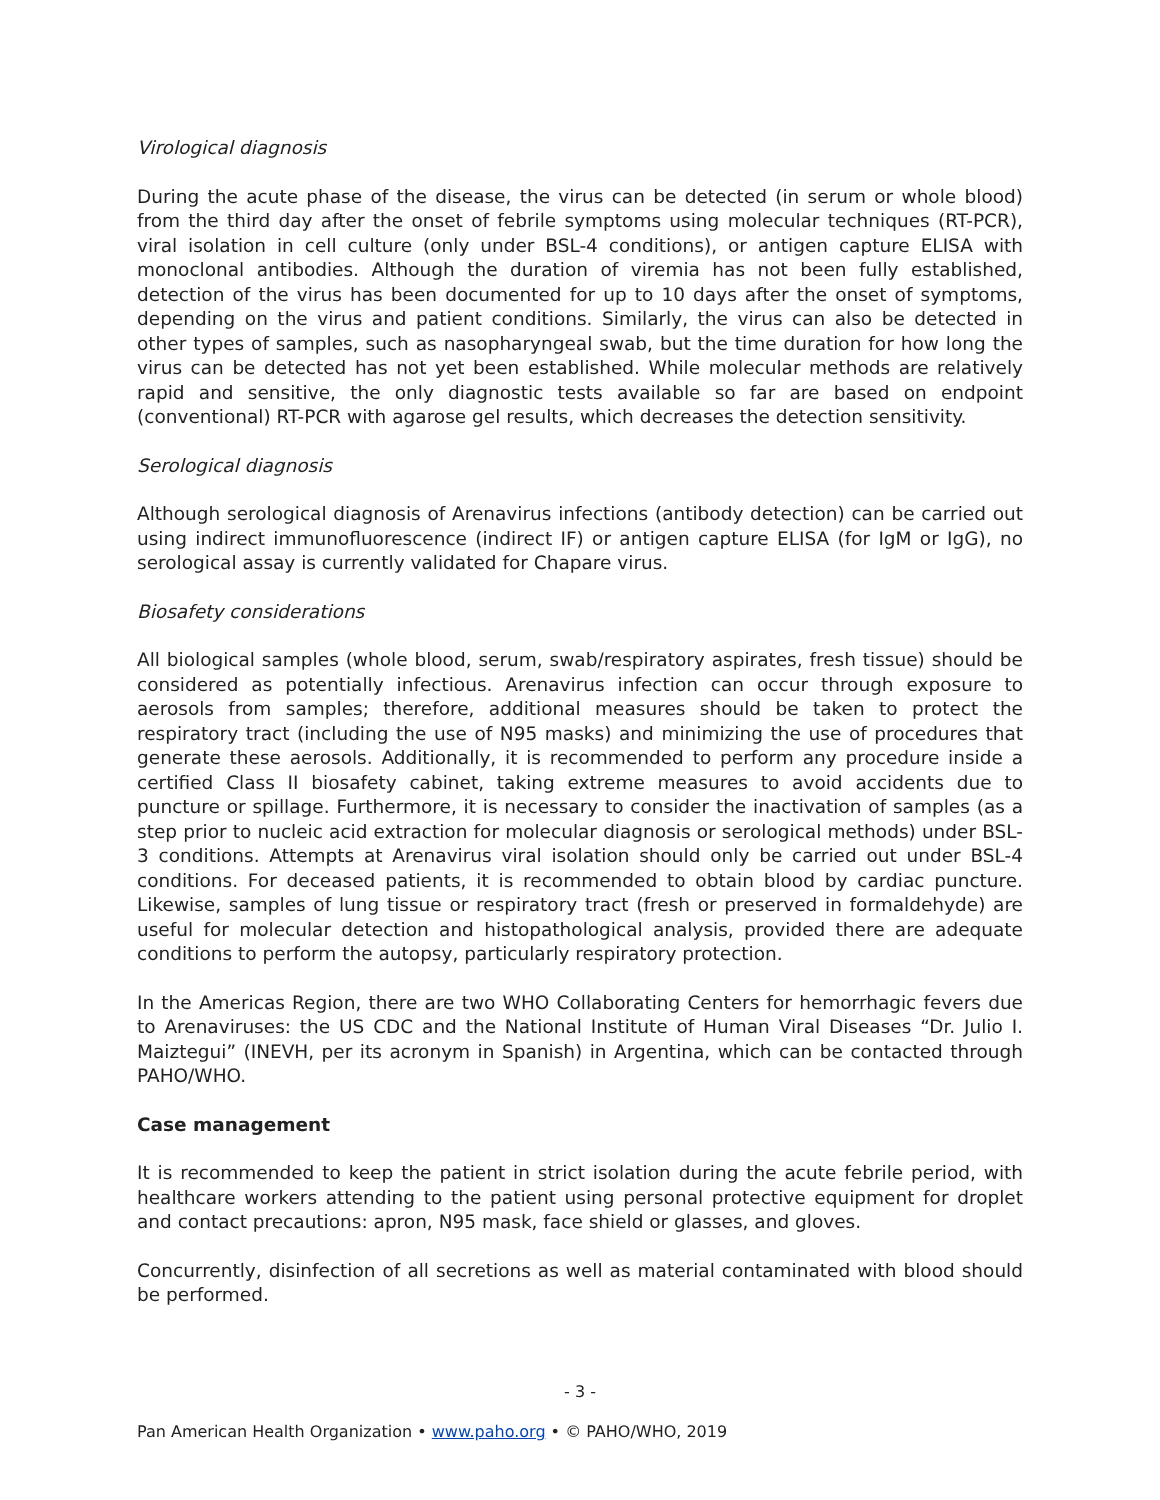Virological diagnosis
During the acute phase of the disease, the virus can be detected (in serum or whole blood) from the third day after the onset of febrile symptoms using molecular techniques (RT-PCR), viral isolation in cell culture (only under BSL-4 conditions), or antigen capture ELISA with monoclonal antibodies. Although the duration of viremia has not been fully established, detection of the virus has been documented for up to 10 days after the onset of symptoms, depending on the virus and patient conditions. Similarly, the virus can also be detected in other types of samples, such as nasopharyngeal swab, but the time duration for how long the virus can be detected has not yet been established. While molecular methods are relatively rapid and sensitive, the only diagnostic tests available so far are based on endpoint (conventional) RT-PCR with agarose gel results, which decreases the detection sensitivity.
Serological diagnosis
Although serological diagnosis of Arenavirus infections (antibody detection) can be carried out using indirect immunofluorescence (indirect IF) or antigen capture ELISA (for IgM or IgG), no serological assay is currently validated for Chapare virus.
Biosafety considerations
All biological samples (whole blood, serum, swab/respiratory aspirates, fresh tissue) should be considered as potentially infectious. Arenavirus infection can occur through exposure to aerosols from samples; therefore, additional measures should be taken to protect the respiratory tract (including the use of N95 masks) and minimizing the use of procedures that generate these aerosols. Additionally, it is recommended to perform any procedure inside a certified Class II biosafety cabinet, taking extreme measures to avoid accidents due to puncture or spillage. Furthermore, it is necessary to consider the inactivation of samples (as a step prior to nucleic acid extraction for molecular diagnosis or serological methods) under BSL-3 conditions. Attempts at Arenavirus viral isolation should only be carried out under BSL-4 conditions. For deceased patients, it is recommended to obtain blood by cardiac puncture. Likewise, samples of lung tissue or respiratory tract (fresh or preserved in formaldehyde) are useful for molecular detection and histopathological analysis, provided there are adequate conditions to perform the autopsy, particularly respiratory protection.
In the Americas Region, there are two WHO Collaborating Centers for hemorrhagic fevers due to Arenaviruses: the US CDC and the National Institute of Human Viral Diseases “Dr. Julio I. Maiztegui” (INEVH, per its acronym in Spanish) in Argentina, which can be contacted through PAHO/WHO.
Case management
It is recommended to keep the patient in strict isolation during the acute febrile period, with healthcare workers attending to the patient using personal protective equipment for droplet and contact precautions: apron, N95 mask, face shield or glasses, and gloves.
Concurrently, disinfection of all secretions as well as material contaminated with blood should be performed.
- 3 -
Pan American Health Organization • www.paho.org • © PAHO/WHO, 2019